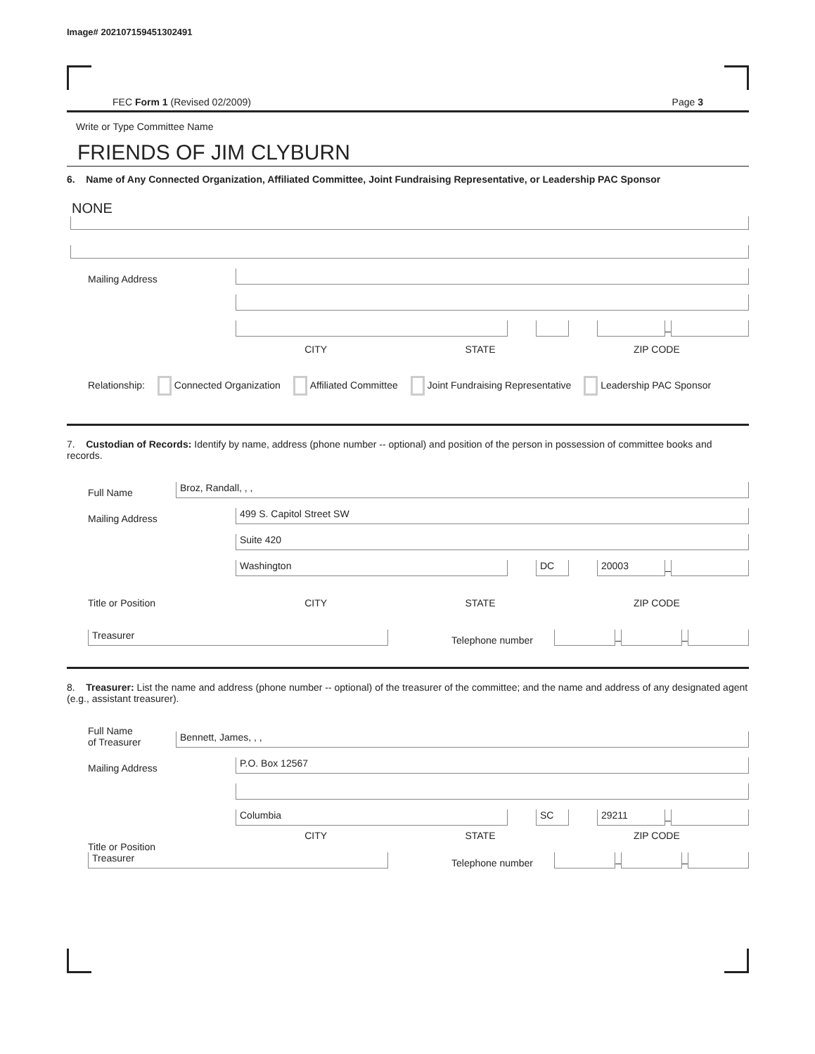Image# 202107159451302491
FEC Form 1 (Revised 02/2009) Page 3
Write or Type Committee Name
FRIENDS OF JIM CLYBURN
6. Name of Any Connected Organization, Affiliated Committee, Joint Fundraising Representative, or Leadership PAC Sponsor
NONE
Mailing Address
–
CITY STATE ZIP CODE
Relationship: Connected Organization Affiliated Committee Joint Fundraising Representative Leadership PAC Sponsor
7. Custodian of Records: Identify by name, address (phone number -- optional) and position of the person in possession of committee books and records.
Full Name
Broz, Randall, , ,
Mailing Address
499 S. Capitol Street SW
Suite 420
Washington
DC
20003
–
Title or Position
CITY STATE ZIP CODE
Treasurer
Telephone number
–
–
8. Treasurer: List the name and address (phone number -- optional) of the treasurer of the committee; and the name and address of any designated agent (e.g., assistant treasurer).
Full Name
of Treasurer
Bennett, James, , ,
Mailing Address
P.O. Box 12567
Columbia
SC
29211
–
CITY STATE ZIP CODE
Title or Position
Treasurer
Telephone number
–
–